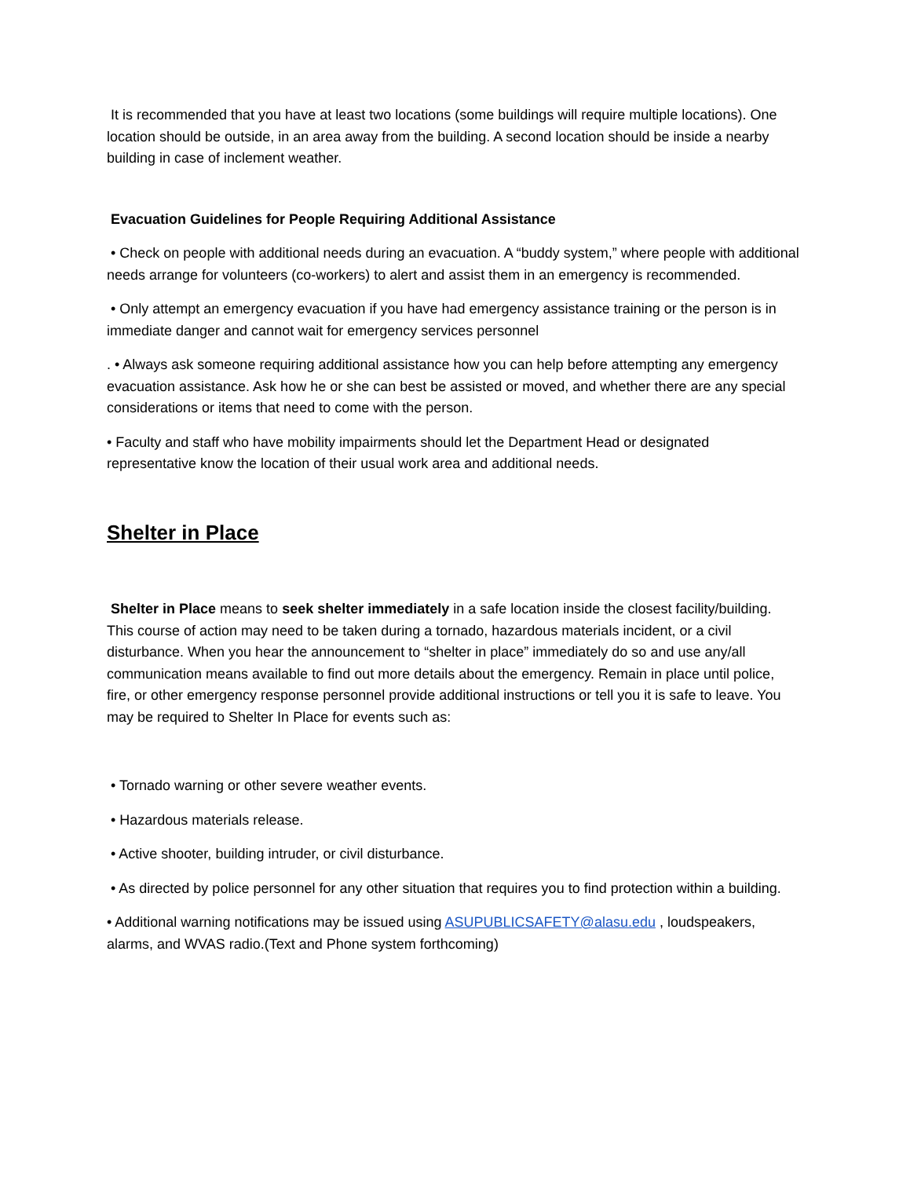It is recommended that you have at least two locations (some buildings will require multiple locations). One location should be outside, in an area away from the building. A second location should be inside a nearby building in case of inclement weather.
Evacuation Guidelines for People Requiring Additional Assistance
• Check on people with additional needs during an evacuation. A “buddy system,” where people with additional needs arrange for volunteers (co-workers) to alert and assist them in an emergency is recommended.
• Only attempt an emergency evacuation if you have had emergency assistance training or the person is in immediate danger and cannot wait for emergency services personnel
. • Always ask someone requiring additional assistance how you can help before attempting any emergency evacuation assistance. Ask how he or she can best be assisted or moved, and whether there are any special considerations or items that need to come with the person.
• Faculty and staff who have mobility impairments should let the Department Head or designated representative know the location of their usual work area and additional needs.
Shelter in Place
Shelter in Place means to seek shelter immediately in a safe location inside the closest facility/building. This course of action may need to be taken during a tornado, hazardous materials incident, or a civil disturbance. When you hear the announcement to “shelter in place” immediately do so and use any/all communication means available to find out more details about the emergency. Remain in place until police, fire, or other emergency response personnel provide additional instructions or tell you it is safe to leave. You may be required to Shelter In Place for events such as:
• Tornado warning or other severe weather events.
• Hazardous materials release.
• Active shooter, building intruder, or civil disturbance.
• As directed by police personnel for any other situation that requires you to find protection within a building.
• Additional warning notifications may be issued using ASUPUBLICSAFETY@alasu.edu , loudspeakers, alarms, and WVAS radio.(Text and Phone system forthcoming)